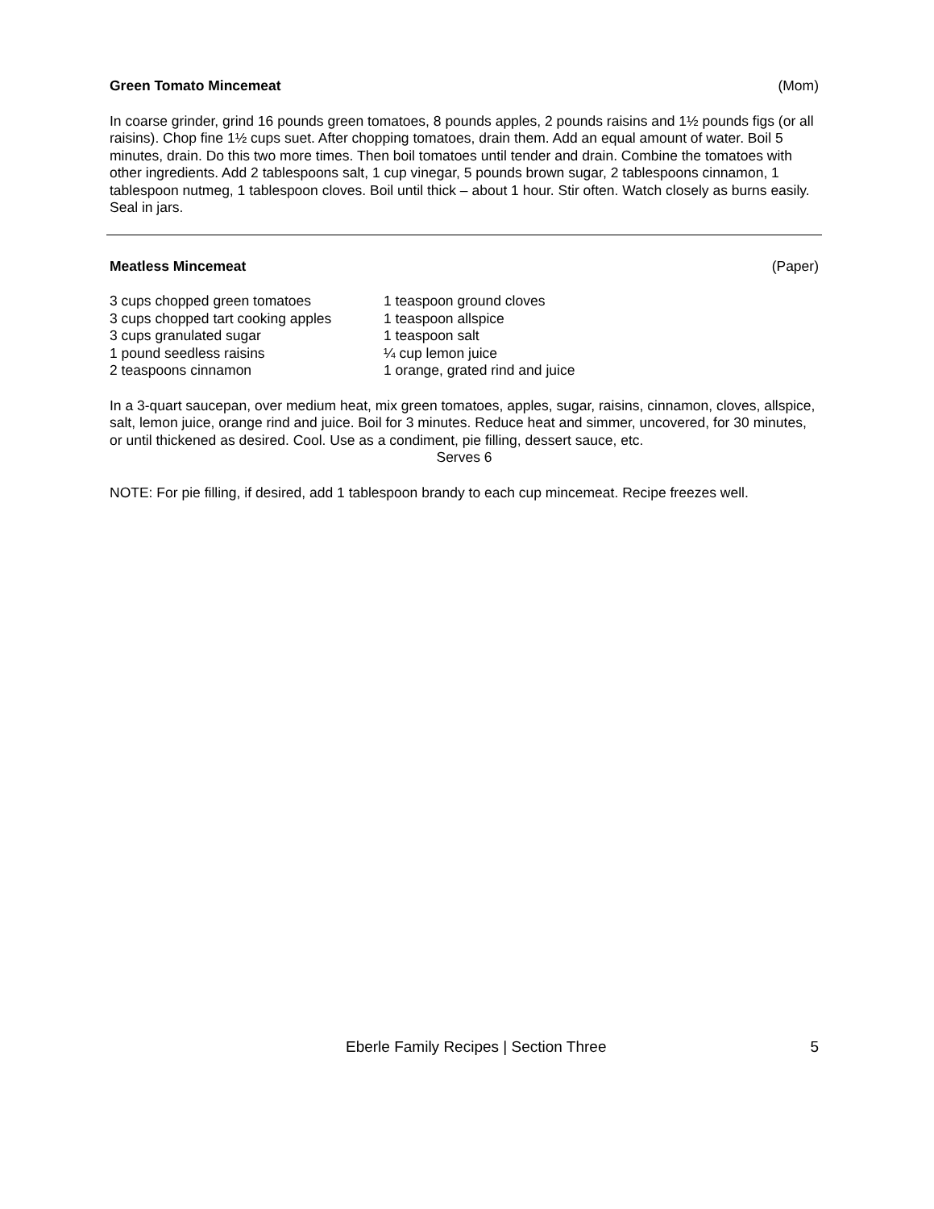Green Tomato Mincemeat (Mom)
In coarse grinder, grind 16 pounds green tomatoes, 8 pounds apples, 2 pounds raisins and 1½ pounds figs (or all raisins). Chop fine 1½ cups suet. After chopping tomatoes, drain them. Add an equal amount of water. Boil 5 minutes, drain. Do this two more times. Then boil tomatoes until tender and drain. Combine the tomatoes with other ingredients. Add 2 tablespoons salt, 1 cup vinegar, 5 pounds brown sugar, 2 tablespoons cinnamon, 1 tablespoon nutmeg, 1 tablespoon cloves. Boil until thick – about 1 hour. Stir often. Watch closely as burns easily. Seal in jars.
Meatless Mincemeat (Paper)
3 cups chopped green tomatoes
3 cups chopped tart cooking apples
3 cups granulated sugar
1 pound seedless raisins
2 teaspoons cinnamon
1 teaspoon ground cloves
1 teaspoon allspice
1 teaspoon salt
¼ cup lemon juice
1 orange, grated rind and juice
In a 3-quart saucepan, over medium heat, mix green tomatoes, apples, sugar, raisins, cinnamon, cloves, allspice, salt, lemon juice, orange rind and juice. Boil for 3 minutes. Reduce heat and simmer, uncovered, for 30 minutes, or until thickened as desired. Cool. Use as a condiment, pie filling, dessert sauce, etc.
Serves 6
NOTE: For pie filling, if desired, add 1 tablespoon brandy to each cup mincemeat. Recipe freezes well.
Eberle Family Recipes | Section Three 5